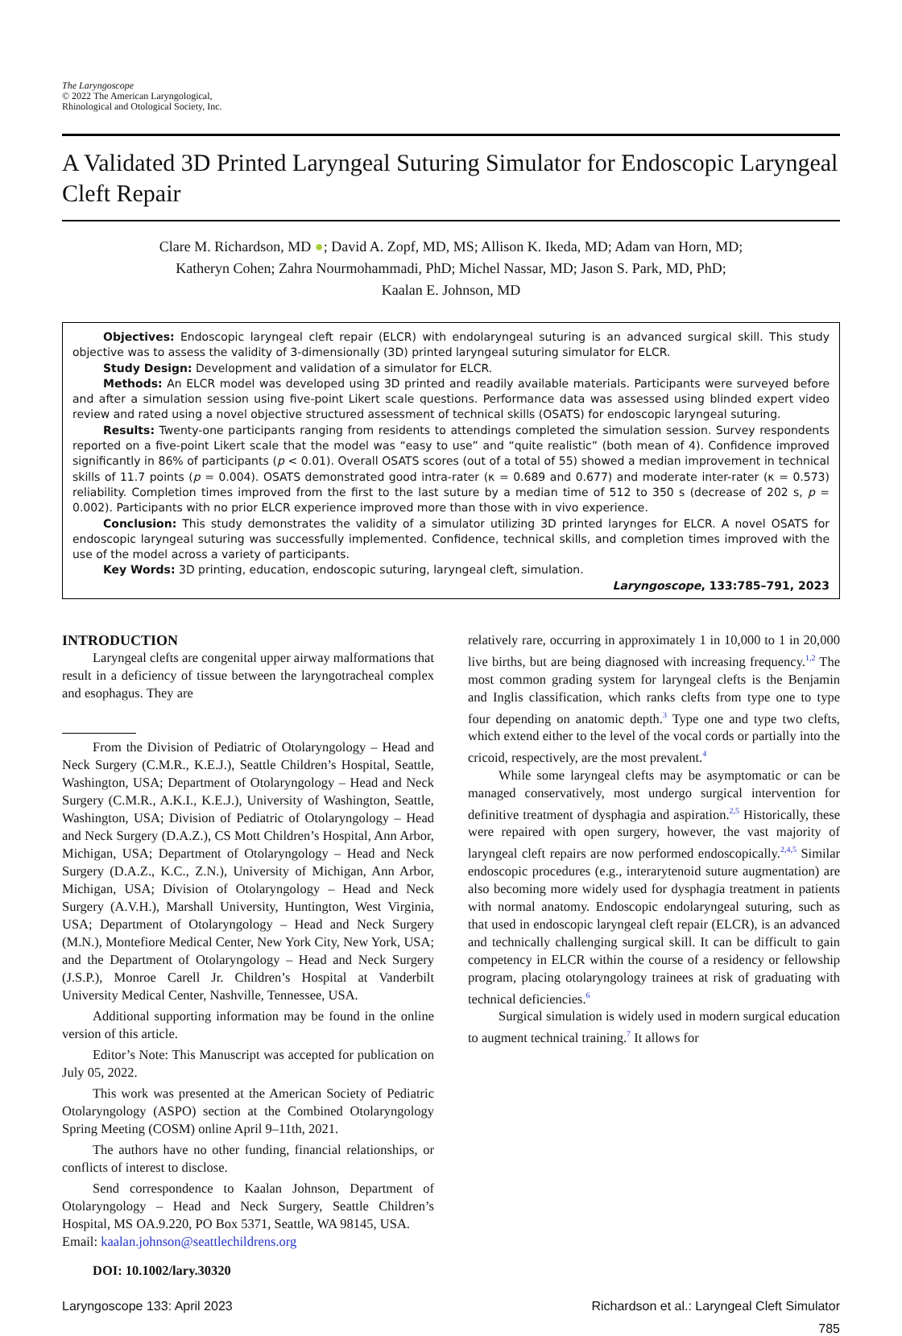The Laryngoscope
© 2022 The American Laryngological,
Rhinological and Otological Society, Inc.
A Validated 3D Printed Laryngeal Suturing Simulator for Endoscopic Laryngeal Cleft Repair
Clare M. Richardson, MD ●; David A. Zopf, MD, MS; Allison K. Ikeda, MD; Adam van Horn, MD;
Katheryn Cohen; Zahra Nourmohammadi, PhD; Michel Nassar, MD; Jason S. Park, MD, PhD;
Kaalan E. Johnson, MD
Objectives: Endoscopic laryngeal cleft repair (ELCR) with endolaryngeal suturing is an advanced surgical skill. This study objective was to assess the validity of 3-dimensionally (3D) printed laryngeal suturing simulator for ELCR.
Study Design: Development and validation of a simulator for ELCR.
Methods: An ELCR model was developed using 3D printed and readily available materials. Participants were surveyed before and after a simulation session using five-point Likert scale questions. Performance data was assessed using blinded expert video review and rated using a novel objective structured assessment of technical skills (OSATS) for endoscopic laryngeal suturing.
Results: Twenty-one participants ranging from residents to attendings completed the simulation session. Survey respondents reported on a five-point Likert scale that the model was “easy to use” and “quite realistic” (both mean of 4). Confidence improved significantly in 86% of participants (p < 0.01). Overall OSATS scores (out of a total of 55) showed a median improvement in technical skills of 11.7 points (p = 0.004). OSATS demonstrated good intra-rater (κ = 0.689 and 0.677) and moderate inter-rater (κ = 0.573) reliability. Completion times improved from the first to the last suture by a median time of 512 to 350 s (decrease of 202 s, p = 0.002). Participants with no prior ELCR experience improved more than those with in vivo experience.
Conclusion: This study demonstrates the validity of a simulator utilizing 3D printed larynges for ELCR. A novel OSATS for endoscopic laryngeal suturing was successfully implemented. Confidence, technical skills, and completion times improved with the use of the model across a variety of participants.
Key Words: 3D printing, education, endoscopic suturing, laryngeal cleft, simulation.
Laryngoscope, 133:785–791, 2023
INTRODUCTION
Laryngeal clefts are congenital upper airway malformations that result in a deficiency of tissue between the laryngotracheal complex and esophagus. They are
From the Division of Pediatric of Otolaryngology – Head and Neck Surgery (C.M.R., K.E.J.), Seattle Children’s Hospital, Seattle, Washington, USA; Department of Otolaryngology – Head and Neck Surgery (C.M.R., A.K.I., K.E.J.), University of Washington, Seattle, Washington, USA; Division of Pediatric of Otolaryngology – Head and Neck Surgery (D.A.Z.), CS Mott Children’s Hospital, Ann Arbor, Michigan, USA; Department of Otolaryngology – Head and Neck Surgery (D.A.Z., K.C., Z.N.), University of Michigan, Ann Arbor, Michigan, USA; Division of Otolaryngology – Head and Neck Surgery (A.V.H.), Marshall University, Huntington, West Virginia, USA; Department of Otolaryngology – Head and Neck Surgery (M.N.), Montefiore Medical Center, New York City, New York, USA; and the Department of Otolaryngology – Head and Neck Surgery (J.S.P.), Monroe Carell Jr. Children’s Hospital at Vanderbilt University Medical Center, Nashville, Tennessee, USA.
Additional supporting information may be found in the online version of this article.
Editor’s Note: This Manuscript was accepted for publication on July 05, 2022.
This work was presented at the American Society of Pediatric Otolaryngology (ASPO) section at the Combined Otolaryngology Spring Meeting (COSM) online April 9–11th, 2021.
The authors have no other funding, financial relationships, or conflicts of interest to disclose.
Send correspondence to Kaalan Johnson, Department of Otolaryngology – Head and Neck Surgery, Seattle Children’s Hospital, MS OA.9.220, PO Box 5371, Seattle, WA 98145, USA.
Email: kaalan.johnson@seattlechildrens.org
DOI: 10.1002/lary.30320
relatively rare, occurring in approximately 1 in 10,000 to 1 in 20,000 live births, but are being diagnosed with increasing frequency.<sup>1,2</sup> The most common grading system for laryngeal clefts is the Benjamin and Inglis classification, which ranks clefts from type one to type four depending on anatomic depth.<sup>3</sup> Type one and type two clefts, which extend either to the level of the vocal cords or partially into the cricoid, respectively, are the most prevalent.<sup>4</sup>
While some laryngeal clefts may be asymptomatic or can be managed conservatively, most undergo surgical intervention for definitive treatment of dysphagia and aspiration.<sup>2,5</sup> Historically, these were repaired with open surgery, however, the vast majority of laryngeal cleft repairs are now performed endoscopically.<sup>2,4,5</sup> Similar endoscopic procedures (e.g., interarytenoid suture augmentation) are also becoming more widely used for dysphagia treatment in patients with normal anatomy. Endoscopic endolaryngeal suturing, such as that used in endoscopic laryngeal cleft repair (ELCR), is an advanced and technically challenging surgical skill. It can be difficult to gain competency in ELCR within the course of a residency or fellowship program, placing otolaryngology trainees at risk of graduating with technical deficiencies.<sup>6</sup>
Surgical simulation is widely used in modern surgical education to augment technical training.<sup>7</sup> It allows for
Laryngoscope 133: April 2023 Richardson et al.: Laryngeal Cleft Simulator
785